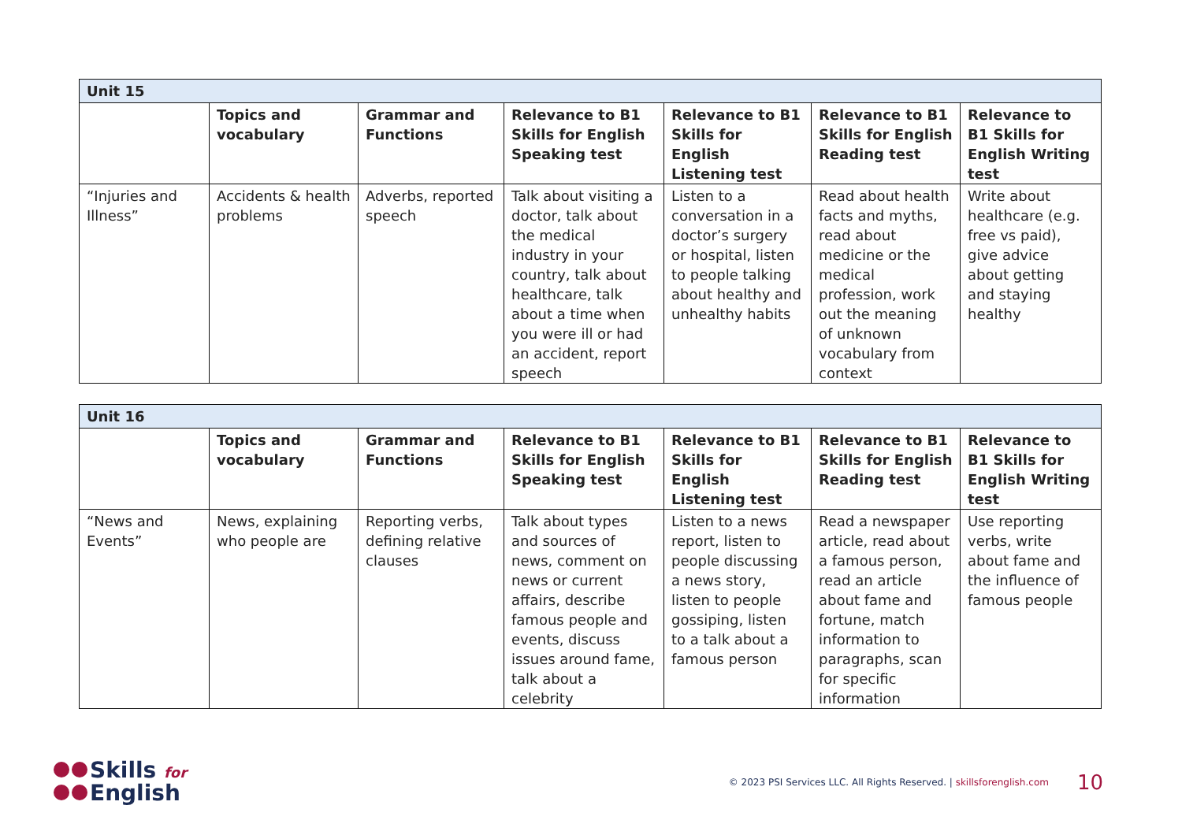| Unit 15 | | | | | | |
| | Topics and vocabulary | Grammar and Functions | Relevance to B1 Skills for English Speaking test | Relevance to B1 Skills for English Listening test | Relevance to B1 Skills for English Reading test | Relevance to B1 Skills for English Writing test |
| “Injuries and Illness” | Accidents & health problems | Adverbs, reported speech | Talk about visiting a doctor, talk about the medical industry in your country, talk about healthcare, talk about a time when you were ill or had an accident, report speech | Listen to a conversation in a doctor’s surgery or hospital, listen to people talking about healthy and unhealthy habits | Read about health facts and myths, read about medicine or the medical profession, work out the meaning of unknown vocabulary from context | Write about healthcare (e.g. free vs paid), give advice about getting and staying healthy |
| Unit 16 | | | | | | |
| | Topics and vocabulary | Grammar and Functions | Relevance to B1 Skills for English Speaking test | Relevance to B1 Skills for English Listening test | Relevance to B1 Skills for English Reading test | Relevance to B1 Skills for English Writing test |
| “News and Events” | News, explaining who people are | Reporting verbs, defining relative clauses | Talk about types and sources of news, comment on news or current affairs, describe famous people and events, discuss issues around fame, talk about a celebrity | Listen to a news report, listen to people discussing a news story, listen to people gossiping, listen to a talk about a famous person | Read a newspaper article, read about a famous person, read an article about fame and fortune, match information to paragraphs, scan for specific information | Use reporting verbs, write about fame and the influence of famous people |
Skills for
English
© 2023 PSI Services LLC. All Rights Reserved. | skillsforenglish.com
10